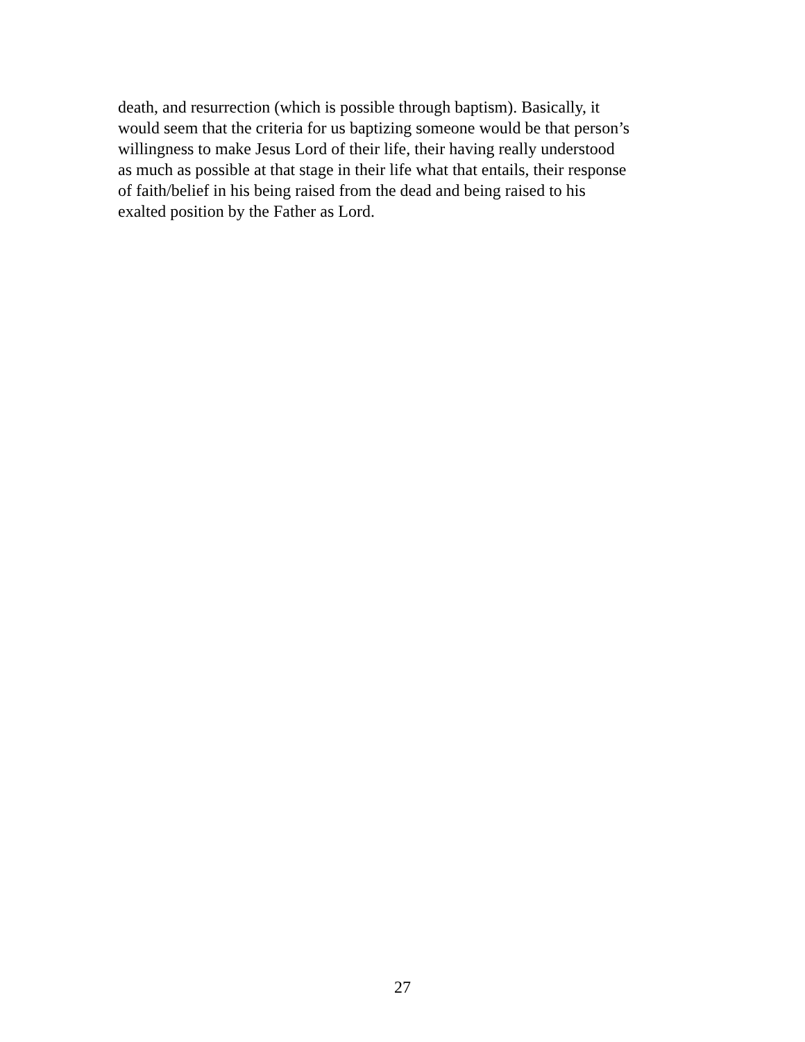death, and resurrection (which is possible through baptism). Basically, it
would seem that the criteria for us baptizing someone would be that person’s
willingness to make Jesus Lord of their life, their having really understood
as much as possible at that stage in their life what that entails, their response
of faith/belief in his being raised from the dead and being raised to his
exalted position by the Father as Lord.
27